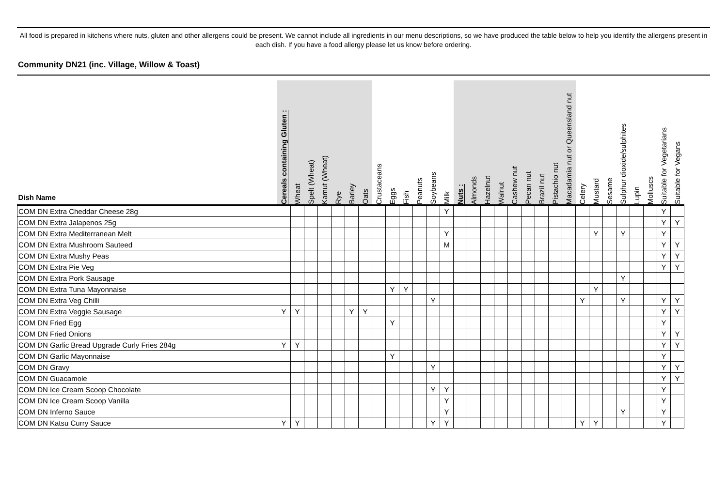All food is prepared in kitchens where nuts, gluten and other allergens could be present. We cannot include all ingredients in our menu descriptions, so we have produced the table below to help you identify the allergens present in each dish. If you have a food allergy please let us know before ordering.
Community DN21 (inc. Village, Willow & Toast)
| Dish Name | Cereals containing Gluten : | Wheat | Spelt (Wheat) | Kamut (Wheat) | Rye | Barley | Oats | Crustaceans | Eggs | Fish | Peanuts | Soybeans | Milk | Nuts : | Almonds | Hazelnut | Walnut | Cashew nut | Pecan nut | Brazil nut | Pistachio nut | Macadamia nut or Queensland nut | Celery | Mustard | Sesame | Sulphur dioxide/sulphites | Lupin | Molluscs | Suitable for Vegetarians | Suitable for Vegans |
| --- | --- | --- | --- | --- | --- | --- | --- | --- | --- | --- | --- | --- | --- | --- | --- | --- | --- | --- | --- | --- | --- | --- | --- | --- | --- | --- | --- | --- | --- | --- |
| COM DN Extra Cheddar Cheese 28g | | | | | | | | | | | | | Y | | | | | | | | | | | | | | | | Y | |
| COM DN Extra Jalapenos 25g | | | | | | | | | | | | | | | | | | | | | | | | | | | | | Y | Y |
| COM DN Extra Mediterranean Melt | | | | | | | | | | | | | Y | | | | | | | | | | | Y | | Y | | | Y | |
| COM DN Extra Mushroom Sauteed | | | | | | | | | | | | | M | | | | | | | | | | | | | | | | Y | Y |
| COM DN Extra Mushy Peas | | | | | | | | | | | | | | | | | | | | | | | | | | | | | Y | Y |
| COM DN Extra Pie Veg | | | | | | | | | | | | | | | | | | | | | | | | | | | | | Y | Y |
| COM DN Extra Pork Sausage | | | | | | | | | | | | | | | | | | | | | | | | | | Y | | | | |
| COM DN Extra Tuna Mayonnaise | | | | | | | | | Y | Y | | | | | | | | | | | | | | Y | | | | | | |
| COM DN Extra Veg Chilli | | | | | | | | | | | | Y | | | | | | | | | | | Y | | | Y | | | Y | Y |
| COM DN Extra Veggie Sausage | Y | Y | | | | Y | Y | | | | | | | | | | | | | | | | | | | | | | Y | Y |
| COM DN Fried Egg | | | | | | | | | Y | | | | | | | | | | | | | | | | | | | | Y | |
| COM DN Fried Onions | | | | | | | | | | | | | | | | | | | | | | | | | | | | | Y | Y |
| COM DN Garlic Bread Upgrade Curly Fries 284g | Y | Y | | | | | | | | | | | | | | | | | | | | | | | | | | | Y | Y |
| COM DN Garlic Mayonnaise | | | | | | | | | Y | | | | | | | | | | | | | | | | | | | | Y | |
| COM DN Gravy | | | | | | | | | | | | Y | | | | | | | | | | | | | | | | | Y | Y |
| COM DN Guacamole | | | | | | | | | | | | | | | | | | | | | | | | | | | | | Y | Y |
| COM DN Ice Cream Scoop Chocolate | | | | | | | | | | | | Y | Y | | | | | | | | | | | | | | | | Y | |
| COM DN Ice Cream Scoop Vanilla | | | | | | | | | | | | | Y | | | | | | | | | | | | | | | | Y | |
| COM DN Inferno Sauce | | | | | | | | | | | | | Y | | | | | | | | | | | | | Y | | | Y | |
| COM DN Katsu Curry Sauce | Y | Y | | | | | | | | | | Y | Y | | | | | | | | | | Y | Y | | | | | Y | |